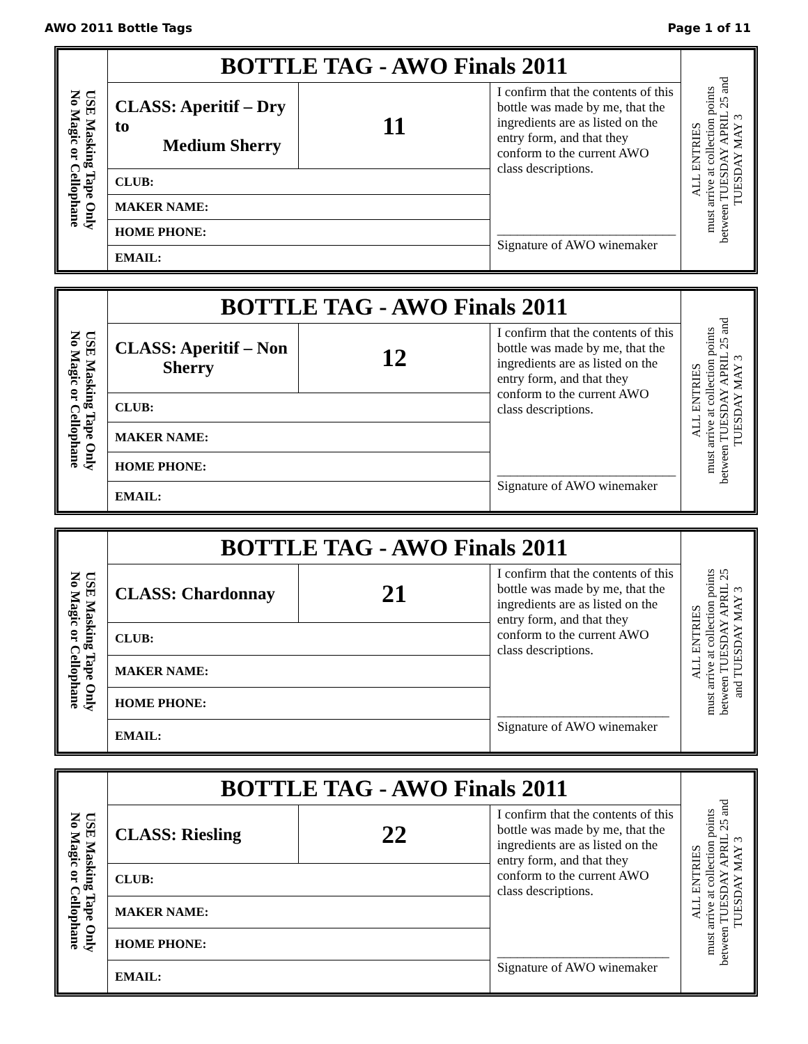AWO 2011 Bottle Tags Page 1 of 11
| USE Masking Tape Only No Magic or Cellophane | BOTTLE TAG - AWO Finals 2011 | | | ALL ENTRIES must arrive at collection points between TUESDAY APRIL 25 and TUESDAY MAY 3 |
| | CLASS: Aperitif – Dry to Medium Sherry | 11 | I confirm that the contents of this bottle was made by me, that the ingredients are as listed on the entry form, and that they conform to the current AWO class descriptions. ___________________________ Signature of AWO winemaker | |
| | CLUB: | | | |
| | MAKER NAME: | | | |
| | HOME PHONE: | | | |
| | EMAIL: | | | |
| USE Masking Tape Only No Magic or Cellophane | BOTTLE TAG - AWO Finals 2011 | | | ALL ENTRIES must arrive at collection points between TUESDAY APRIL 25 and TUESDAY MAY 3 |
| | CLASS: Aperitif – Non Sherry | 12 | I confirm that the contents of this bottle was made by me, that the ingredients are as listed on the entry form, and that they conform to the current AWO class descriptions. ___________________________ Signature of AWO winemaker | |
| | CLUB: | | | |
| | MAKER NAME: | | | |
| | HOME PHONE: | | | |
| | EMAIL: | | | |
| USE Masking Tape Only No Magic or Cellophane | BOTTLE TAG - AWO Finals 2011 | | | ALL ENTRIES must arrive at collection points between TUESDAY APRIL 25 and TUESDAY MAY 3 |
| | CLASS: Chardonnay | 21 | I confirm that the contents of this bottle was made by me, that the ingredients are as listed on the entry form, and that they conform to the current AWO class descriptions. __________________________ Signature of AWO winemaker | |
| | CLUB: | | | |
| | MAKER NAME: | | | |
| | HOME PHONE: | | | |
| | EMAIL: | | | |
| USE Masking Tape Only No Magic or Cellophane | BOTTLE TAG - AWO Finals 2011 | | | ALL ENTRIES must arrive at collection points between TUESDAY APRIL 25 and TUESDAY MAY 3 |
| | CLASS: Riesling | 22 | I confirm that the contents of this bottle was made by me, that the ingredients are as listed on the entry form, and that they conform to the current AWO class descriptions. __________________________ Signature of AWO winemaker | |
| | CLUB: | | | |
| | MAKER NAME: | | | |
| | HOME PHONE: | | | |
| | EMAIL: | | | |